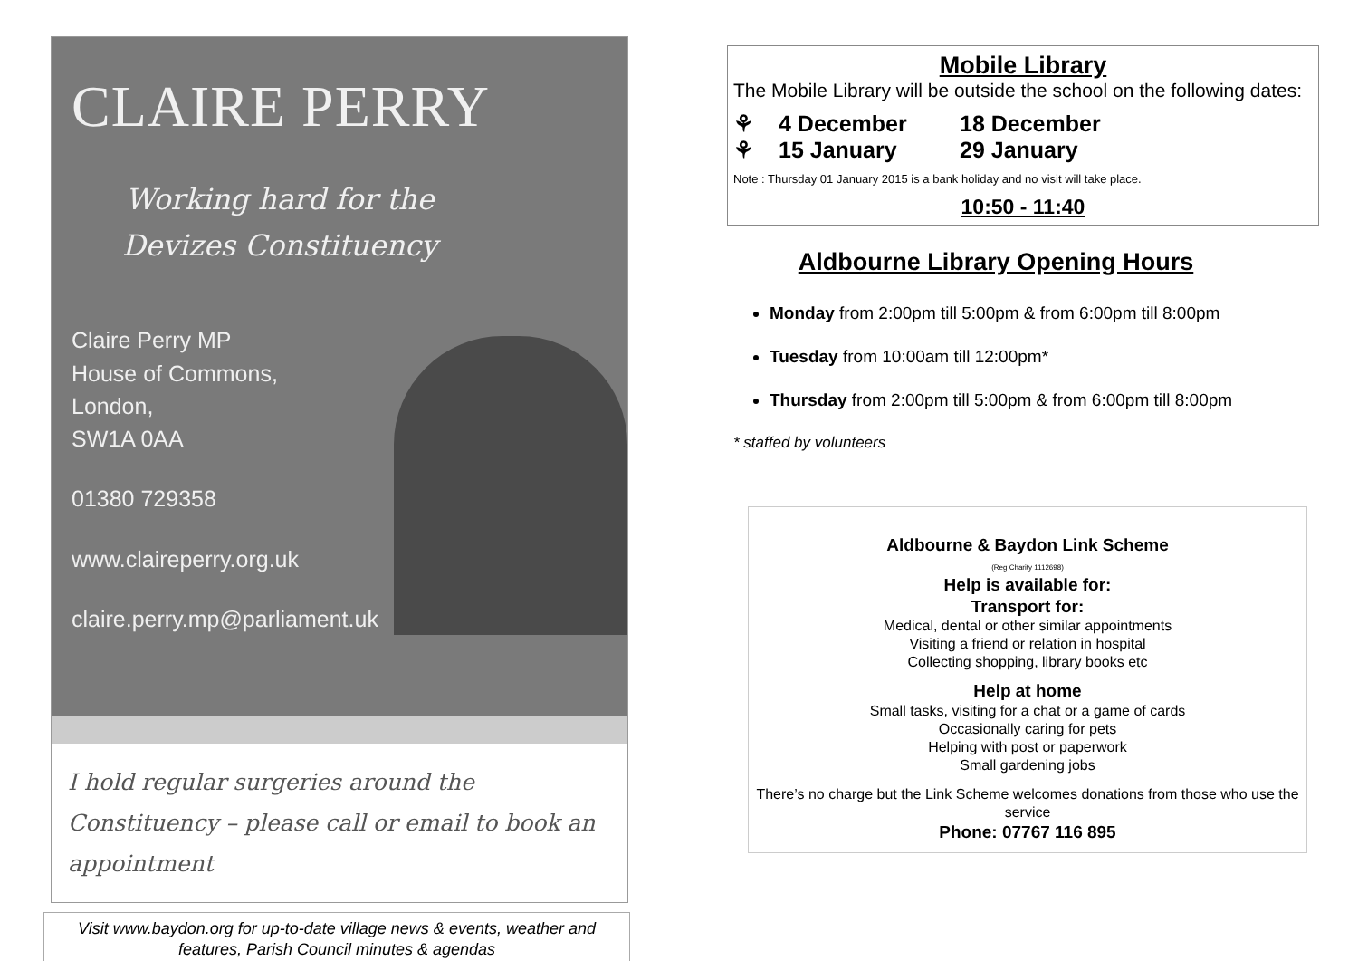CLAIRE PERRY
Working hard for the Devizes Constituency
Claire Perry MP
House of Commons,
London,
SW1A 0AA
01380 729358
www.claireperry.org.uk
claire.perry.mp@parliament.uk
I hold regular surgeries around the Constituency – please call or email to book an appointment
Visit www.baydon.org for up-to-date village news & events, weather and features, Parish Council minutes & agendas
Mobile Library
The Mobile Library will be outside the school on the following dates:
⚘ 4 December 18 December ⚘ 15 January 29 January
Note : Thursday 01 January 2015 is a bank holiday and no visit will take place.
10:50 - 11:40
Aldbourne Library Opening Hours
Monday from 2:00pm till 5:00pm & from 6:00pm till 8:00pm
Tuesday from 10:00am till 12:00pm*
Thursday from 2:00pm till 5:00pm & from 6:00pm till 8:00pm
* staffed by volunteers
Aldbourne & Baydon Link Scheme
(Reg Charity 1112698)
Help is available for:
Transport for:
Medical, dental or other similar appointments
Visiting a friend or relation in hospital
Collecting shopping, library books etc
Help at home
Small tasks, visiting for a chat or a game of cards
Occasionally caring for pets
Helping with post or paperwork
Small gardening jobs
There’s no charge but the Link Scheme welcomes donations from those who use the service
Phone: 07767 116 895